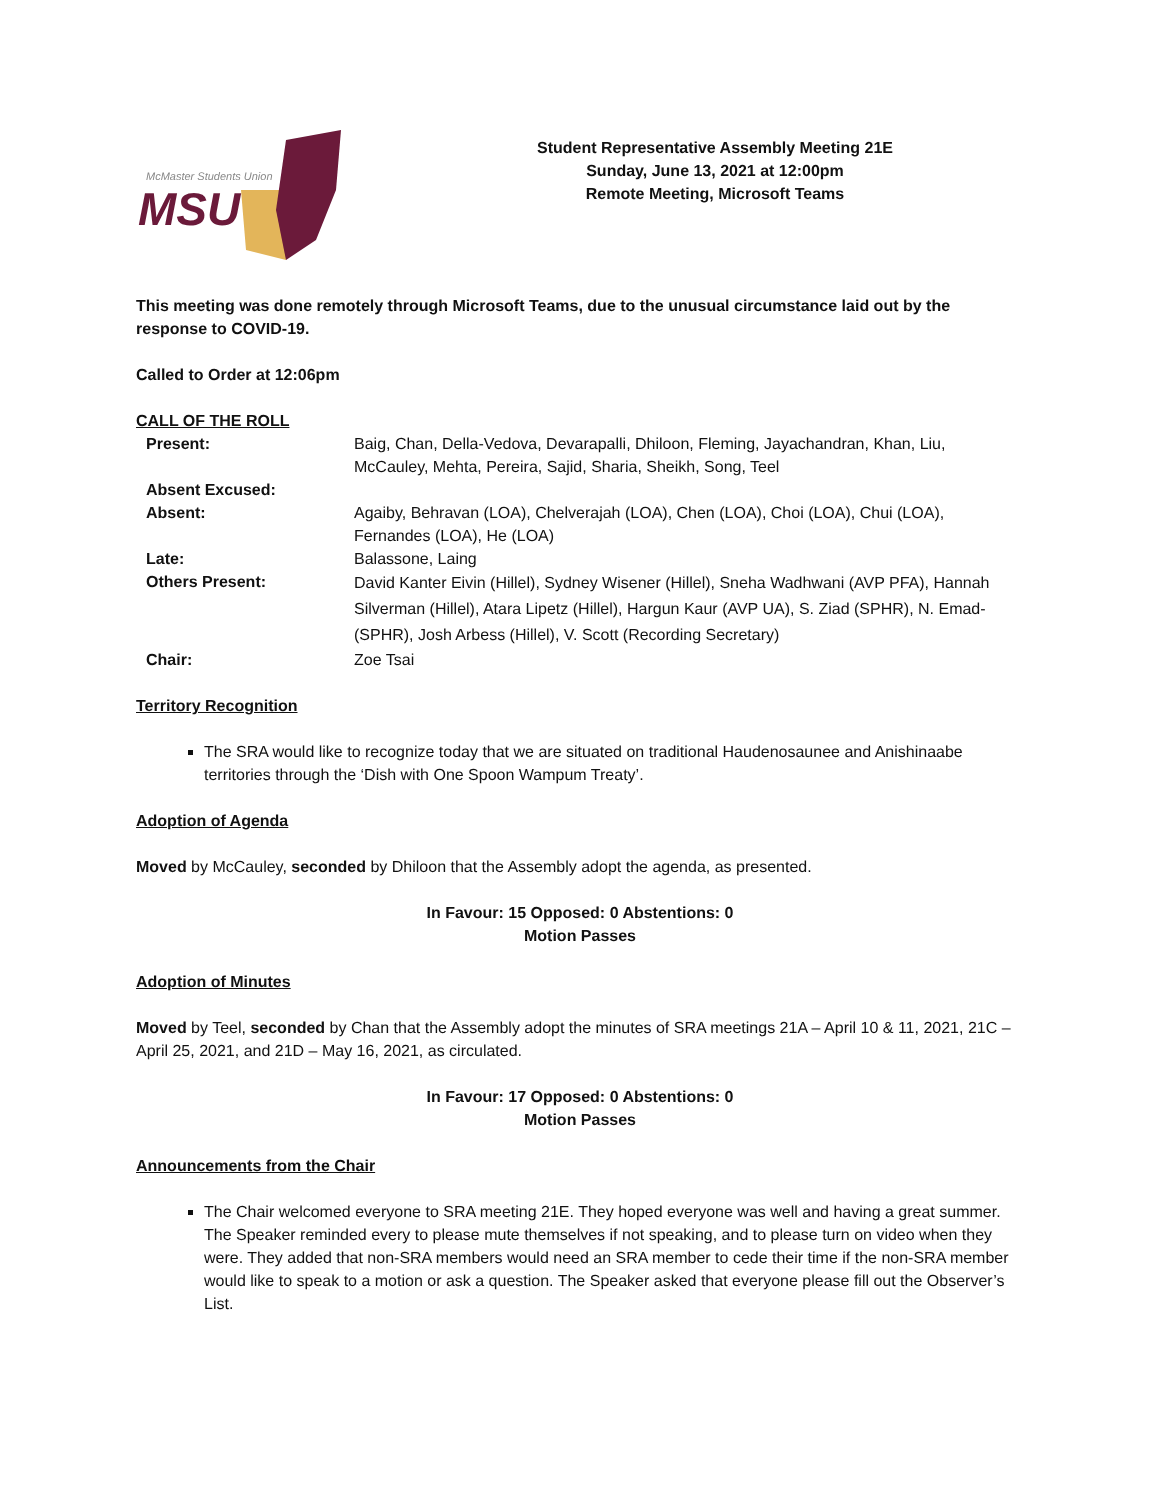MSU
McMaster Students Union
Student Representative Assembly Meeting 21E
Sunday, June 13, 2021 at 12:00pm
Remote Meeting, Microsoft Teams
This meeting was done remotely through Microsoft Teams, due to the unusual circumstance laid out by the response to COVID-19.
Called to Order at 12:06pm
CALL OF THE ROLL
| Present: | Baig, Chan, Della-Vedova, Devarapalli, Dhiloon, Fleming, Jayachandran, Khan, Liu, McCauley, Mehta, Pereira, Sajid, Sharia, Sheikh, Song, Teel |
| Absent Excused: | |
| Absent: | Agaiby, Behravan (LOA), Chelverajah (LOA), Chen (LOA), Choi (LOA), Chui (LOA), Fernandes (LOA), He (LOA) |
| Late: | Balassone, Laing |
| Others Present: | David Kanter Eivin (Hillel), Sydney Wisener (Hillel), Sneha Wadhwani (AVP PFA), Hannah Silverman (Hillel), Atara Lipetz (Hillel), Hargun Kaur (AVP UA), S. Ziad (SPHR), N. Emad-(SPHR), Josh Arbess (Hillel), V. Scott (Recording Secretary) |
| Chair: | Zoe Tsai |
Territory Recognition
The SRA would like to recognize today that we are situated on traditional Haudenosaunee and Anishinaabe territories through the ‘Dish with One Spoon Wampum Treaty’.
Adoption of Agenda
Moved by McCauley, seconded by Dhiloon that the Assembly adopt the agenda, as presented.
In Favour: 15 Opposed: 0 Abstentions: 0
Motion Passes
Adoption of Minutes
Moved by Teel, seconded by Chan that the Assembly adopt the minutes of SRA meetings 21A – April 10 & 11, 2021, 21C – April 25, 2021, and 21D – May 16, 2021, as circulated.
In Favour: 17 Opposed: 0 Abstentions: 0
Motion Passes
Announcements from the Chair
The Chair welcomed everyone to SRA meeting 21E. They hoped everyone was well and having a great summer. The Speaker reminded every to please mute themselves if not speaking, and to please turn on video when they were. They added that non-SRA members would need an SRA member to cede their time if the non-SRA member would like to speak to a motion or ask a question. The Speaker asked that everyone please fill out the Observer’s List.